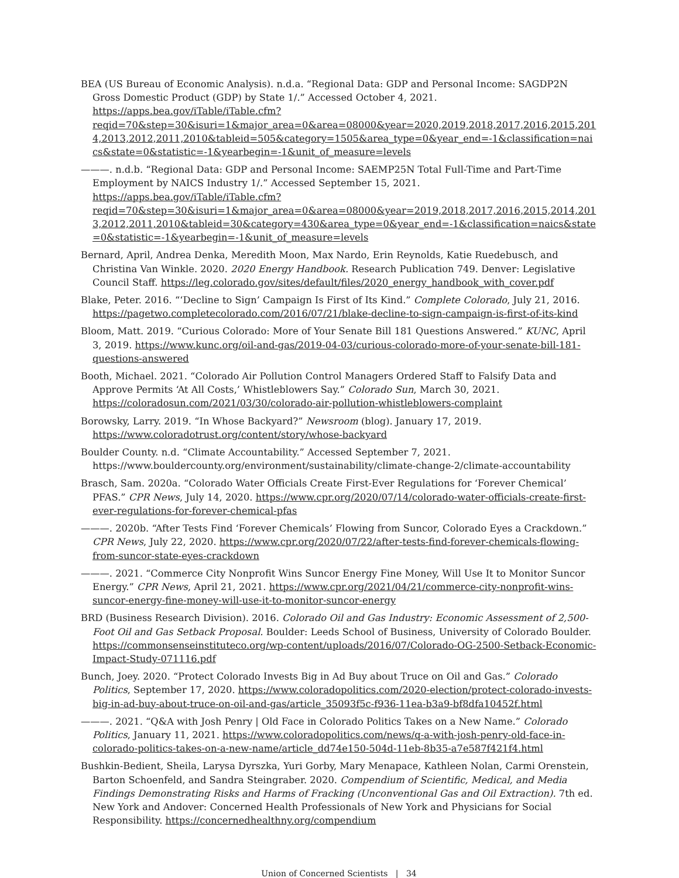BEA (US Bureau of Economic Analysis). n.d.a. “Regional Data: GDP and Personal Income: SAGDP2N Gross Domestic Product (GDP) by State 1/.” Accessed October 4, 2021. https://apps.bea.gov/iTable/iTable.cfm?reqid=70&step=30&isuri=1&major_area=0&area=08000&year=2020,2019,2018,2017,2016,2015,2014,2013,2012,2011,2010&tableid=505&category=1505&area_type=0&year_end=-1&classification=naics&state=0&statistic=-1&yearbegin=-1&unit_of_measure=levels
———. n.d.b. “Regional Data: GDP and Personal Income: SAEMP25N Total Full-Time and Part-Time Employment by NAICS Industry 1/.” Accessed September 15, 2021. https://apps.bea.gov/iTable/iTable.cfm?reqid=70&step=30&isuri=1&major_area=0&area=08000&year=2019,2018,2017,2016,2015,2014,2013,2012,2011,2010&tableid=30&category=430&area_type=0&year_end=-1&classification=naics&state=0&statistic=-1&yearbegin=-1&unit_of_measure=levels
Bernard, April, Andrea Denka, Meredith Moon, Max Nardo, Erin Reynolds, Katie Ruedebusch, and Christina Van Winkle. 2020. 2020 Energy Handbook. Research Publication 749. Denver: Legislative Council Staff. https://leg.colorado.gov/sites/default/files/2020_energy_handbook_with_cover.pdf
Blake, Peter. 2016. “‘Decline to Sign’ Campaign Is First of Its Kind.” Complete Colorado, July 21, 2016. https://pagetwo.completecolorado.com/2016/07/21/blake-decline-to-sign-campaign-is-first-of-its-kind
Bloom, Matt. 2019. “Curious Colorado: More of Your Senate Bill 181 Questions Answered.” KUNC, April 3, 2019. https://www.kunc.org/oil-and-gas/2019-04-03/curious-colorado-more-of-your-senate-bill-181-questions-answered
Booth, Michael. 2021. “Colorado Air Pollution Control Managers Ordered Staff to Falsify Data and Approve Permits ‘At All Costs,’ Whistleblowers Say.” Colorado Sun, March 30, 2021. https://coloradosun.com/2021/03/30/colorado-air-pollution-whistleblowers-complaint
Borowsky, Larry. 2019. “In Whose Backyard?” Newsroom (blog). January 17, 2019. https://www.coloradotrust.org/content/story/whose-backyard
Boulder County. n.d. “Climate Accountability.” Accessed September 7, 2021. https://www.bouldercounty.org/environment/sustainability/climate-change-2/climate-accountability
Brasch, Sam. 2020a. “Colorado Water Officials Create First-Ever Regulations for ‘Forever Chemical’ PFAS.” CPR News, July 14, 2020. https://www.cpr.org/2020/07/14/colorado-water-officials-create-first-ever-regulations-for-forever-chemical-pfas
———. 2020b. “After Tests Find ‘Forever Chemicals’ Flowing from Suncor, Colorado Eyes a Crackdown.” CPR News, July 22, 2020. https://www.cpr.org/2020/07/22/after-tests-find-forever-chemicals-flowing-from-suncor-state-eyes-crackdown
———. 2021. “Commerce City Nonprofit Wins Suncor Energy Fine Money, Will Use It to Monitor Suncor Energy.” CPR News, April 21, 2021. https://www.cpr.org/2021/04/21/commerce-city-nonprofit-wins-suncor-energy-fine-money-will-use-it-to-monitor-suncor-energy
BRD (Business Research Division). 2016. Colorado Oil and Gas Industry: Economic Assessment of 2,500-Foot Oil and Gas Setback Proposal. Boulder: Leeds School of Business, University of Colorado Boulder. https://commonsenseinstituteco.org/wp-content/uploads/2016/07/Colorado-OG-2500-Setback-Economic-Impact-Study-071116.pdf
Bunch, Joey. 2020. “Protect Colorado Invests Big in Ad Buy about Truce on Oil and Gas.” Colorado Politics, September 17, 2020. https://www.coloradopolitics.com/2020-election/protect-colorado-invests-big-in-ad-buy-about-truce-on-oil-and-gas/article_35093f5c-f936-11ea-b3a9-bf8dfa10452f.html
———. 2021. “Q&A with Josh Penry | Old Face in Colorado Politics Takes on a New Name.” Colorado Politics, January 11, 2021. https://www.coloradopolitics.com/news/q-a-with-josh-penry-old-face-in-colorado-politics-takes-on-a-new-name/article_dd74e150-504d-11eb-8b35-a7e587f421f4.html
Bushkin-Bedient, Sheila, Larysa Dyrszka, Yuri Gorby, Mary Menapace, Kathleen Nolan, Carmi Orenstein, Barton Schoenfeld, and Sandra Steingraber. 2020. Compendium of Scientific, Medical, and Media Findings Demonstrating Risks and Harms of Fracking (Unconventional Gas and Oil Extraction). 7th ed. New York and Andover: Concerned Health Professionals of New York and Physicians for Social Responsibility. https://concernedhealthny.org/compendium
Union of Concerned Scientists | 34